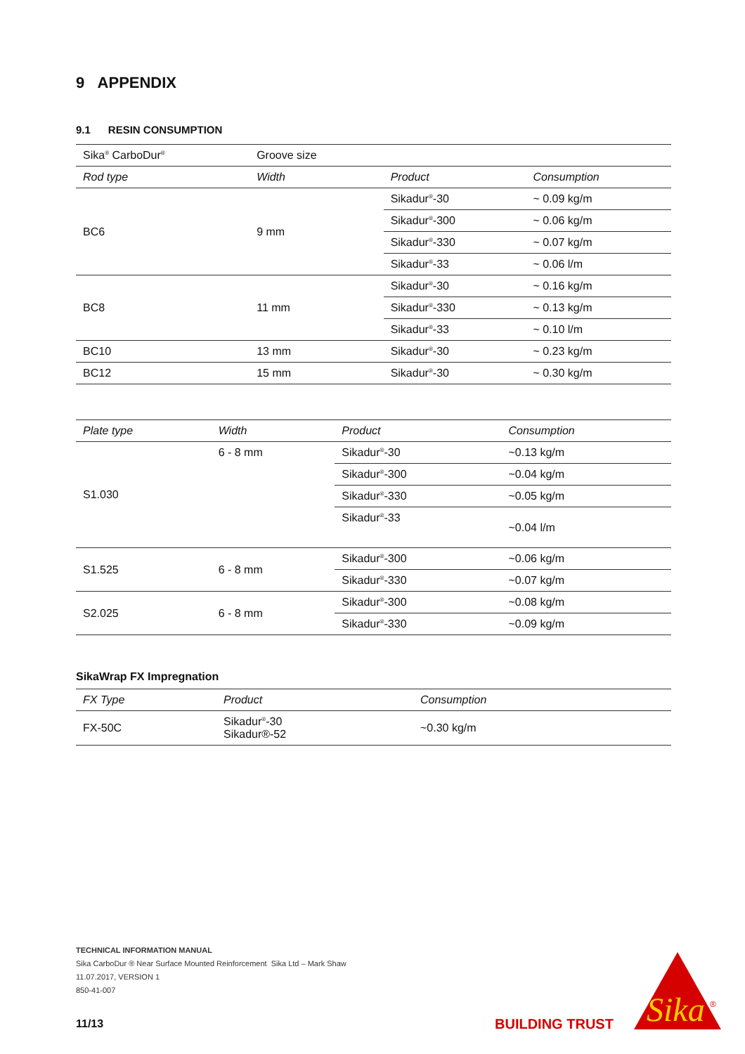9 APPENDIX
9.1 RESIN CONSUMPTION
| Sika<sup>®</sup> CarboDur<sup>®</sup> | Groove size | | |
| Rod type | Width | Product | Consumption |
| BC6 | 9 mm | Sikadur<sup>®</sup>-30 | ~ 0.09 kg/m |
| | | Sikadur<sup>®</sup>-300 | ~ 0.06 kg/m |
| | | Sikadur<sup>®</sup>-330 | ~ 0.07 kg/m |
| | | Sikadur<sup>®</sup>-33 | ~ 0.06 l/m |
| BC8 | 11 mm | Sikadur<sup>®</sup>-30 | ~ 0.16 kg/m |
| | | Sikadur<sup>®</sup>-330 | ~ 0.13 kg/m |
| | | Sikadur<sup>®</sup>-33 | ~ 0.10 l/m |
| BC10 | 13 mm | Sikadur<sup>®</sup>-30 | ~ 0.23 kg/m |
| BC12 | 15 mm | Sikadur<sup>®</sup>-30 | ~ 0.30 kg/m |
| Plate type | Width | Product | Consumption |
| --- | --- | --- | --- |
| S1.030 | 6 - 8 mm | Sikadur<sup>®</sup>-30 | ~0.13 kg/m |
| | | Sikadur<sup>®</sup>-300 | ~0.04 kg/m |
| | | Sikadur<sup>®</sup>-330 | ~0.05 kg/m |
| | | Sikadur<sup>®</sup>-33 | ~0.04 l/m |
| S1.525 | 6 - 8 mm | Sikadur<sup>®</sup>-300 | ~0.06 kg/m |
| | | Sikadur<sup>®</sup>-330 | ~0.07 kg/m |
| S2.025 | 6 - 8 mm | Sikadur<sup>®</sup>-300 | ~0.08 kg/m |
| | | Sikadur<sup>®</sup>-330 | ~0.09 kg/m |
SikaWrap FX Impregnation
| FX Type | Product | Consumption |
| --- | --- | --- |
| FX-50C | Sikadur<sup>®</sup>-30 Sikadur®-52 | ~0.30 kg/m |
TECHNICAL INFORMATION MANUAL
Sika CarboDur ® Near Surface Mounted Reinforcement Sika Ltd – Mark Shaw
11.07.2017, VERSION 1
850-41-007
11/13 BUILDING TRUST
Sika
®